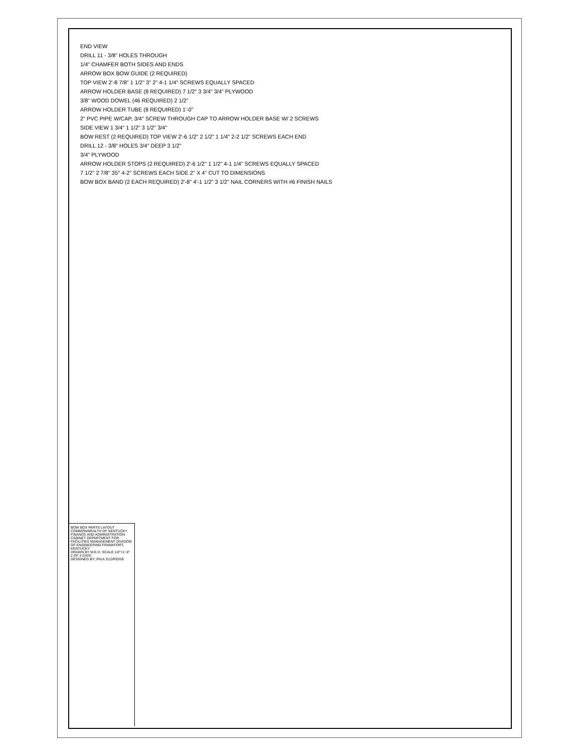END VIEW
DRILL 11 - 3/8" HOLES THROUGH
1/4" CHAMFER BOTH SIDES AND ENDS
ARROW BOX BOW GUIDE (2 REQUIRED)
TOP VIEW 2'-8 7/8" 1 1/2" 3" 2" 4-1 1/4" SCREWS EQUALLY SPACED
ARROW HOLDER BASE (8 REQUIRED) 7 1/2" 3 3/4" 3/4" PLYWOOD
3/8" WOOD DOWEL (46 REQUIRED) 2 1/2"
ARROW HOLDER TUBE (8 REQUIRED) 1'-0"
2" PVC PIPE W/CAP, 3/4" SCREW THROUGH CAP TO ARROW HOLDER BASE W/ 2 SCREWS
SIDE VIEW 1 3/4" 1 1/2" 3 1/2" 3/4"
BOW REST (2 REQUIRED) TOP VIEW 2'-6 1/2" 2 1/2" 1 1/4" 2-2 1/2" SCREWS EACH END
DRILL 12 - 3/8" HOLES 3/4" DEEP 3 1/2"
3/4" PLYWOOD
ARROW HOLDER STOPS (2 REQUIRED) 2'-6 1/2" 1 1/2" 4-1 1/4" SCREWS EQUALLY SPACED
7 1/2" 2 7/8" 35° 4-2" SCREWS EACH SIDE 2" X 4" CUT TO DIMENSIONS
BOW BOX BAND (2 EACH REQUIRED) 2'-8" 4'-1 1/2" 3 1/2" NAIL CORNERS WITH #6 FINISH NAILS
BOW BOX PARTS LAYOUT
COMMONWEALTH OF KENTUCKY
FINANCE AND ADMINISTRATION CABINET DEPARTMENT FOR FACILITIES MANAGEMENT DIVISION OF ENGINEERING FRANKFORT, KENTUCKY
DRAWN BY M.E.H. SCALE 1/2"=1'-0" 2 OF 4 DATE
DESIGNED BY: PAUL ELDRIDGE